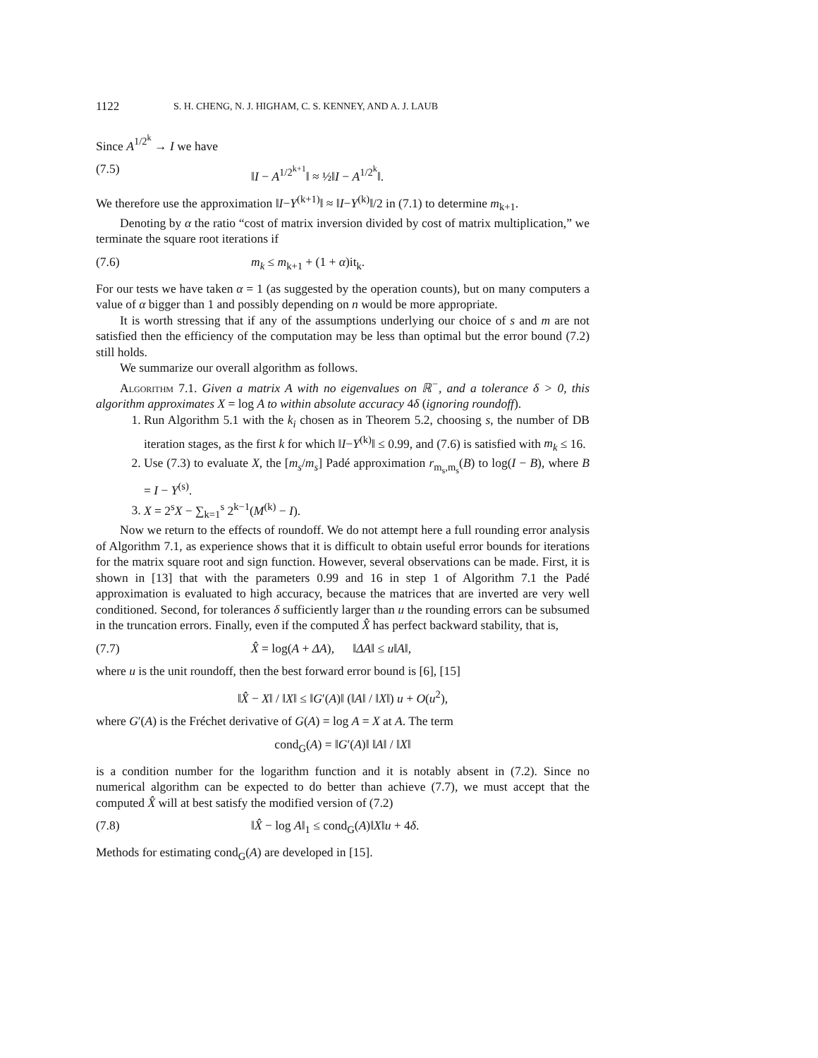1122 S. H. CHENG, N. J. HIGHAM, C. S. KENNEY, AND A. J. LAUB
Since A<sup>1/2<sup>k</sup></sup> → I we have
(7.5) ‖I − A<sup>1/2<sup>k+1</sup></sup>‖ ≈ ½‖I − A<sup>1/2<sup>k</sup></sup>‖.
We therefore use the approximation ‖I−Y<sup>(k+1)</sup>‖ ≈ ‖I−Y<sup>(k)</sup>‖/2 in (7.1) to determine m<sub>k+1</sub>.
Denoting by α the ratio “cost of matrix inversion divided by cost of matrix multiplication,” we terminate the square root iterations if
(7.6) m<sub>k</sub> ≤ m<sub>k+1</sub> + (1 + α)it<sub>k</sub>.
For our tests we have taken α = 1 (as suggested by the operation counts), but on many computers a value of α bigger than 1 and possibly depending on n would be more appropriate.
It is worth stressing that if any of the assumptions underlying our choice of s and m are not satisfied then the efficiency of the computation may be less than optimal but the error bound (7.2) still holds.
We summarize our overall algorithm as follows.
Algorithm 7.1. Given a matrix A with no eigenvalues on ℝ<sup>−</sup>, and a tolerance δ > 0, this algorithm approximates X = log A to within absolute accuracy 4δ (ignoring roundoff).
1. Run Algorithm 5.1 with the k<sub>i</sub> chosen as in Theorem 5.2, choosing s, the number of DB iteration stages, as the first k for which ‖I−Y<sup>(k)</sup>‖ ≤ 0.99, and (7.6) is satisfied with m<sub>k</sub> ≤ 16.
2. Use (7.3) to evaluate X, the [m<sub>s</sub>/m<sub>s</sub>] Padé approximation r<sub>m<sub>s</sub>,m<sub>s</sub></sub>(B) to log(I − B), where B = I − Y<sup>(s)</sup>.
3. X = 2<sup>s</sup>X − ∑<sub>k=1</sub><sup>s</sup> 2<sup>k−1</sup>(M<sup>(k)</sup> − I).
Now we return to the effects of roundoff. We do not attempt here a full rounding error analysis of Algorithm 7.1, as experience shows that it is difficult to obtain useful error bounds for iterations for the matrix square root and sign function. However, several observations can be made. First, it is shown in [13] that with the parameters 0.99 and 16 in step 1 of Algorithm 7.1 the Padé approximation is evaluated to high accuracy, because the matrices that are inverted are very well conditioned. Second, for tolerances δ sufficiently larger than u the rounding errors can be subsumed in the truncation errors. Finally, even if the computed X̂ has perfect backward stability, that is,
(7.7) X̂ = log(A + ΔA), ‖ΔA‖ ≤ u‖A‖,
where u is the unit roundoff, then the best forward error bound is [6], [15]
‖X̂ − X‖ / ‖X‖ ≤ ‖G′(A)‖ (‖A‖ / ‖X‖) u + O(u<sup>2</sup>),
where G′(A) is the Fréchet derivative of G(A) = log A = X at A. The term
cond<sub>G</sub>(A) = ‖G′(A)‖ ‖A‖ / ‖X‖
is a condition number for the logarithm function and it is notably absent in (7.2). Since no numerical algorithm can be expected to do better than achieve (7.7), we must accept that the computed X̂ will at best satisfy the modified version of (7.2)
(7.8) ‖X̂ − log A‖<sub>1</sub> ≤ cond<sub>G</sub>(A)‖X‖u + 4δ.
Methods for estimating cond<sub>G</sub>(A) are developed in [15].